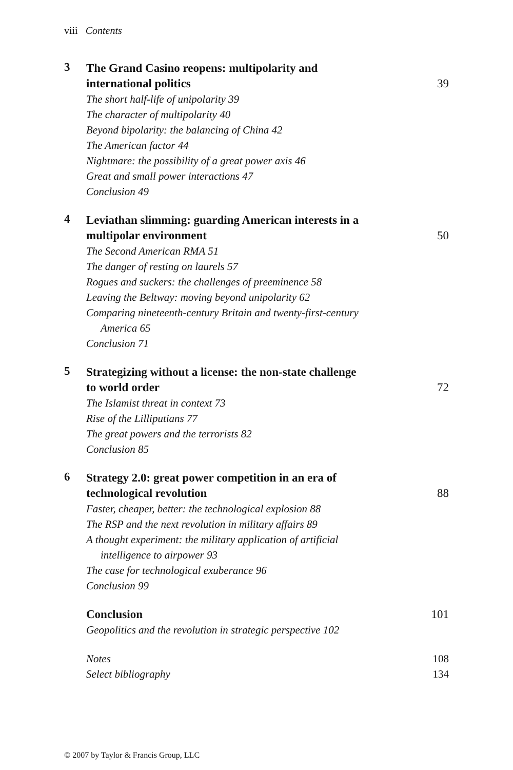viii Contents
3
The Grand Casino reopens: multipolarity and
international politics 39
The short half-life of unipolarity 39
The character of multipolarity 40
Beyond bipolarity: the balancing of China 42
The American factor 44
Nightmare: the possibility of a great power axis 46
Great and small power interactions 47
Conclusion 49
4
Leviathan slimming: guarding American interests in a
multipolar environment 50
The Second American RMA 51
The danger of resting on laurels 57
Rogues and suckers: the challenges of preeminence 58
Leaving the Beltway: moving beyond unipolarity 62
Comparing nineteenth-century Britain and twenty-first-century
America 65
Conclusion 71
5
Strategizing without a license: the non-state challenge
to world order 72
The Islamist threat in context 73
Rise of the Lilliputians 77
The great powers and the terrorists 82
Conclusion 85
6
Strategy 2.0: great power competition in an era of
technological revolution 88
Faster, cheaper, better: the technological explosion 88
The RSP and the next revolution in military affairs 89
A thought experiment: the military application of artificial
intelligence to airpower 93
The case for technological exuberance 96
Conclusion 99
Conclusion 101
Geopolitics and the revolution in strategic perspective 102
Notes 108
Select bibliography 134
© 2007 by Taylor & Francis Group, LLC